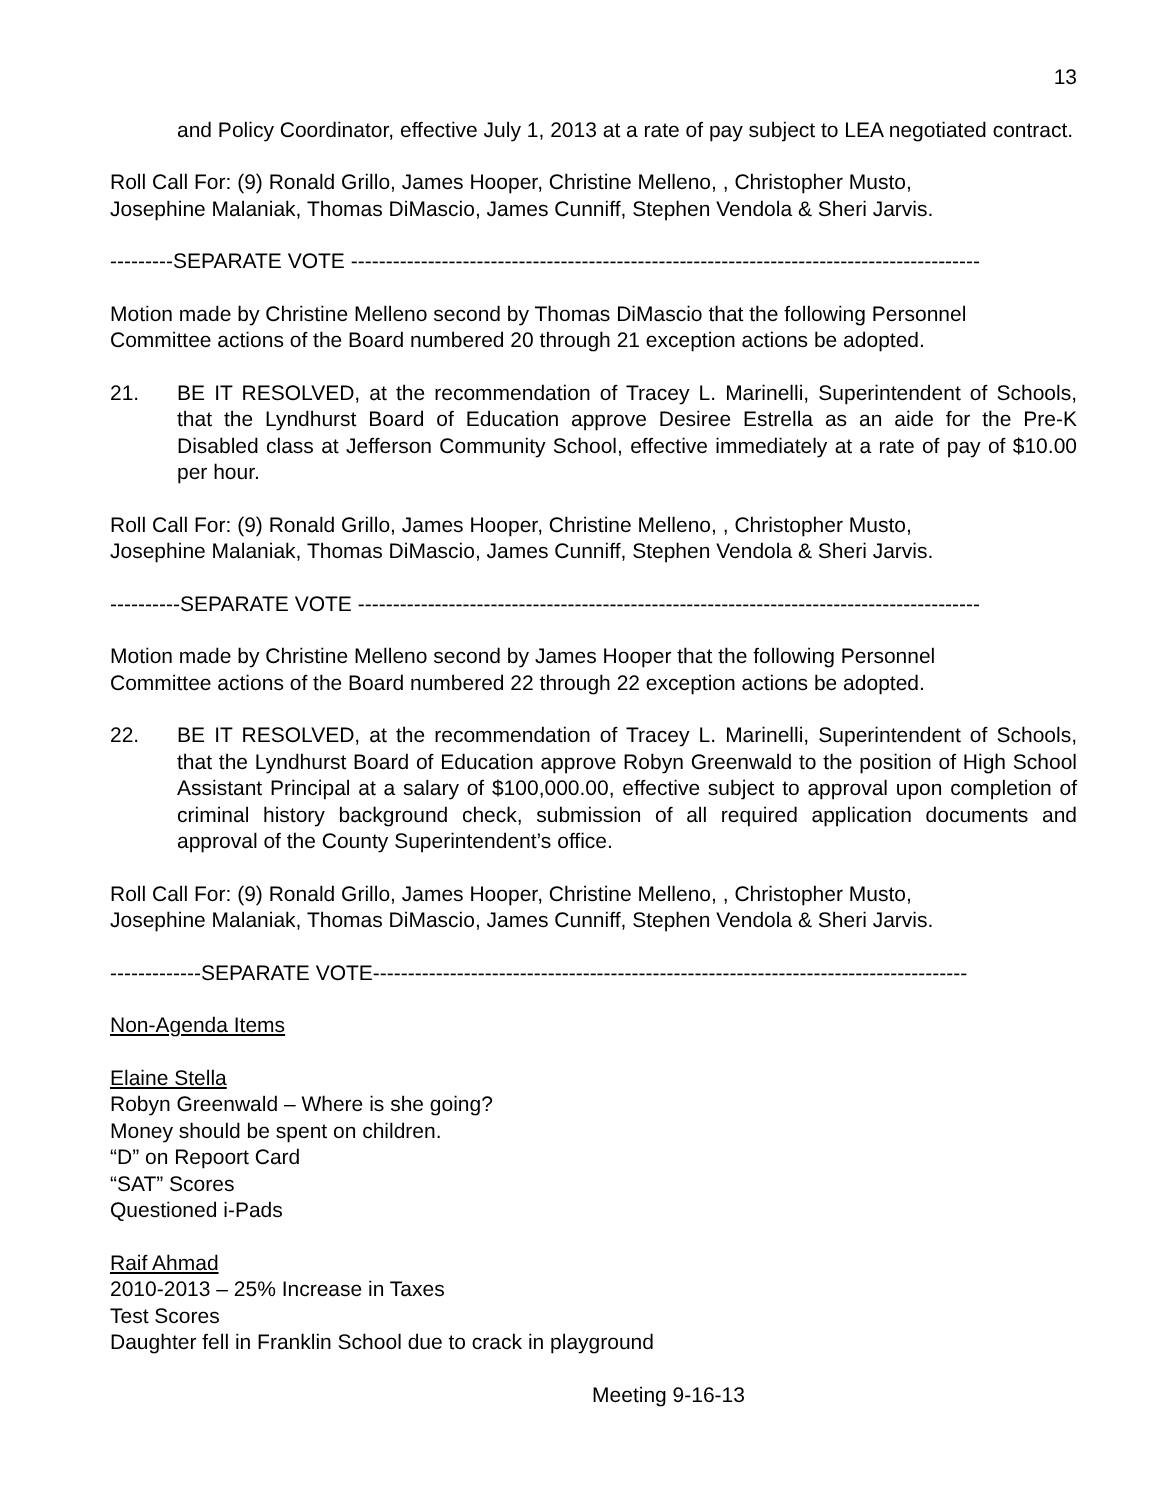13
and Policy Coordinator, effective July 1, 2013 at a rate of pay subject to LEA negotiated contract.
Roll Call For: (9) Ronald Grillo, James Hooper, Christine Melleno, , Christopher Musto,
Josephine Malaniak, Thomas DiMascio, James Cunniff, Stephen Vendola & Sheri Jarvis.
---------SEPARATE VOTE ------------------------------------------------------------------------------------------
Motion made by Christine Melleno second by Thomas DiMascio that the following Personnel
Committee actions of the Board numbered 20 through 21 exception actions be adopted.
21. BE IT RESOLVED, at the recommendation of Tracey L. Marinelli, Superintendent of Schools, that the Lyndhurst Board of Education approve Desiree Estrella as an aide for the Pre-K Disabled class at Jefferson Community School, effective immediately at a rate of pay of $10.00 per hour.
Roll Call For: (9) Ronald Grillo, James Hooper, Christine Melleno, , Christopher Musto,
Josephine Malaniak, Thomas DiMascio, James Cunniff, Stephen Vendola & Sheri Jarvis.
----------SEPARATE VOTE -----------------------------------------------------------------------------------------
Motion made by Christine Melleno second by James Hooper that the following Personnel
Committee actions of the Board numbered 22 through 22 exception actions be adopted.
22. BE IT RESOLVED, at the recommendation of Tracey L. Marinelli, Superintendent of Schools, that the Lyndhurst Board of Education approve Robyn Greenwald to the position of High School Assistant Principal at a salary of $100,000.00, effective subject to approval upon completion of criminal history background check, submission of all required application documents and approval of the County Superintendent’s office.
Roll Call For: (9) Ronald Grillo, James Hooper, Christine Melleno, , Christopher Musto,
Josephine Malaniak, Thomas DiMascio, James Cunniff, Stephen Vendola & Sheri Jarvis.
-------------SEPARATE VOTE-------------------------------------------------------------------------------------
Non-Agenda Items
Elaine Stella
Robyn Greenwald – Where is she going?
Money should be spent on children.
“D” on Repoort Card
“SAT” Scores
Questioned i-Pads
Raif Ahmad
2010-2013 – 25% Increase in Taxes
Test Scores
Daughter fell in Franklin School due to crack in playground
Meeting 9-16-13